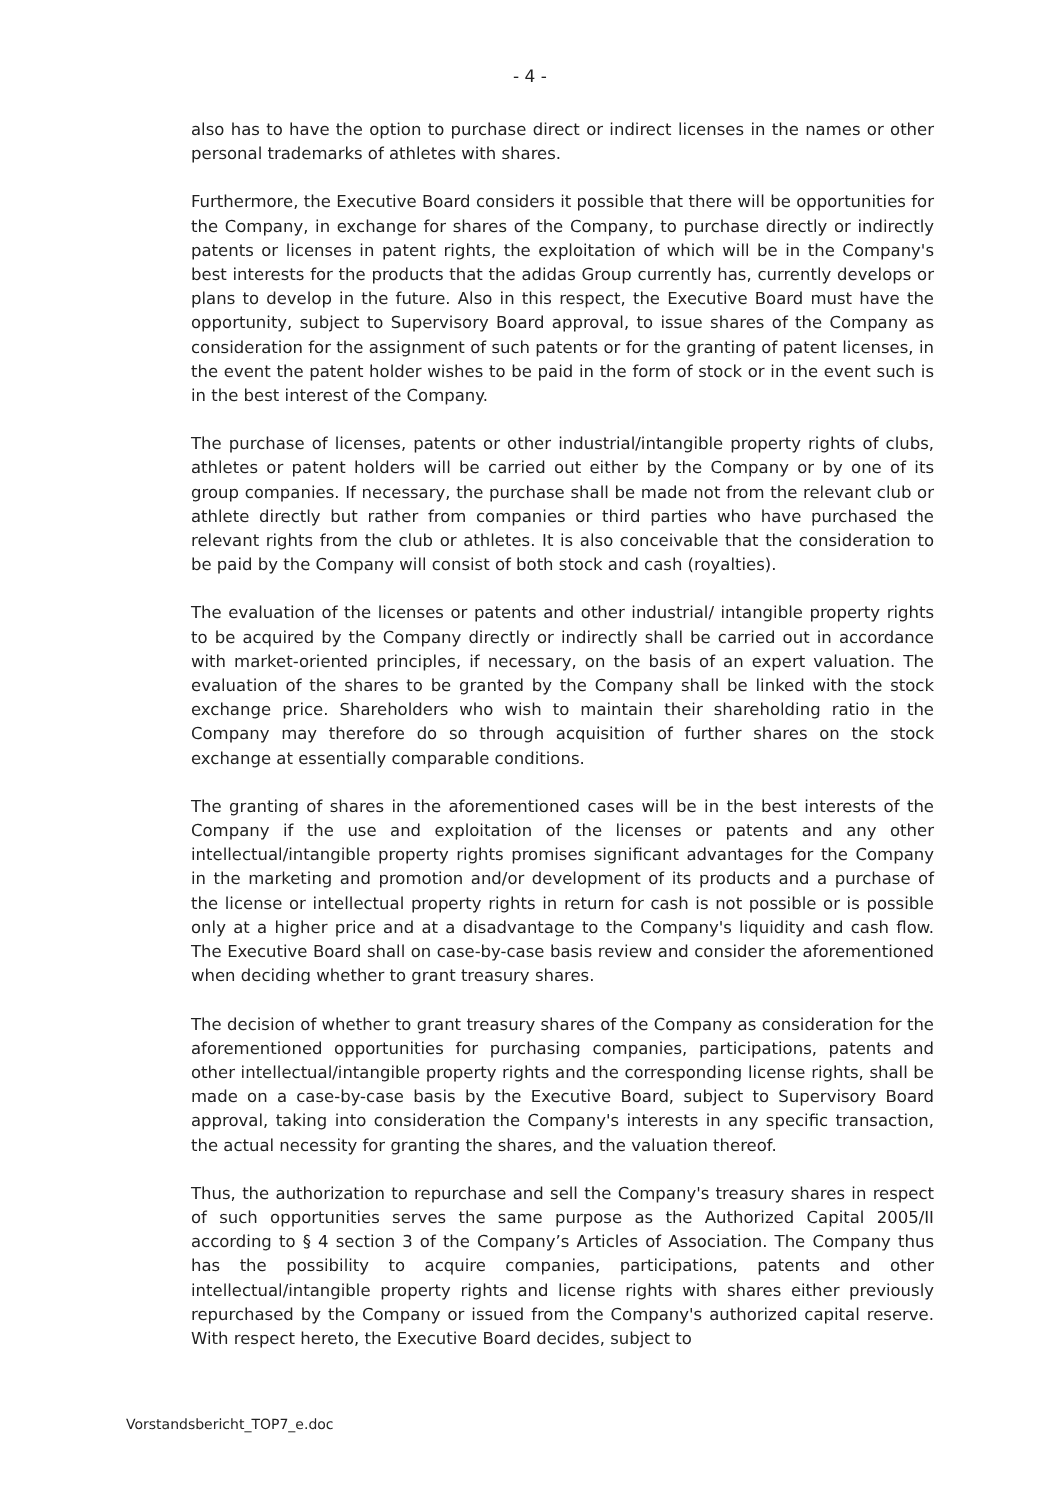- 4 -
also has to have the option to purchase direct or indirect licenses in the names or other personal trademarks of athletes with shares.
Furthermore, the Executive Board considers it possible that there will be opportunities for the Company, in exchange for shares of the Company, to purchase directly or indirectly patents or licenses in patent rights, the exploitation of which will be in the Company's best interests for the products that the adidas Group currently has, currently develops or plans to develop in the future. Also in this respect, the Executive Board must have the opportunity, subject to Supervisory Board approval, to issue shares of the Company as consideration for the assignment of such patents or for the granting of patent licenses, in the event the patent holder wishes to be paid in the form of stock or in the event such is in the best interest of the Company.
The purchase of licenses, patents or other industrial/intangible property rights of clubs, athletes or patent holders will be carried out either by the Company or by one of its group companies. If necessary, the purchase shall be made not from the relevant club or athlete directly but rather from companies or third parties who have purchased the relevant rights from the club or athletes. It is also conceivable that the consideration to be paid by the Company will consist of both stock and cash (royalties).
The evaluation of the licenses or patents and other industrial/ intangible property rights to be acquired by the Company directly or indirectly shall be carried out in accordance with market-oriented principles, if necessary, on the basis of an expert valuation. The evaluation of the shares to be granted by the Company shall be linked with the stock exchange price. Shareholders who wish to maintain their shareholding ratio in the Company may therefore do so through acquisition of further shares on the stock exchange at essentially comparable conditions.
The granting of shares in the aforementioned cases will be in the best interests of the Company if the use and exploitation of the licenses or patents and any other intellectual/intangible property rights promises significant advantages for the Company in the marketing and promotion and/or development of its products and a purchase of the license or intellectual property rights in return for cash is not possible or is possible only at a higher price and at a disadvantage to the Company's liquidity and cash flow. The Executive Board shall on case-by-case basis review and consider the aforementioned when deciding whether to grant treasury shares.
The decision of whether to grant treasury shares of the Company as consideration for the aforementioned opportunities for purchasing companies, participations, patents and other intellectual/intangible property rights and the corresponding license rights, shall be made on a case-by-case basis by the Executive Board, subject to Supervisory Board approval, taking into consideration the Company's interests in any specific transaction, the actual necessity for granting the shares, and the valuation thereof.
Thus, the authorization to repurchase and sell the Company's treasury shares in respect of such opportunities serves the same purpose as the Authorized Capital 2005/II according to § 4 section 3 of the Company’s Articles of Association. The Company thus has the possibility to acquire companies, participations, patents and other intellectual/intangible property rights and license rights with shares either previously repurchased by the Company or issued from the Company's authorized capital reserve. With respect hereto, the Executive Board decides, subject to
Vorstandsbericht_TOP7_e.doc